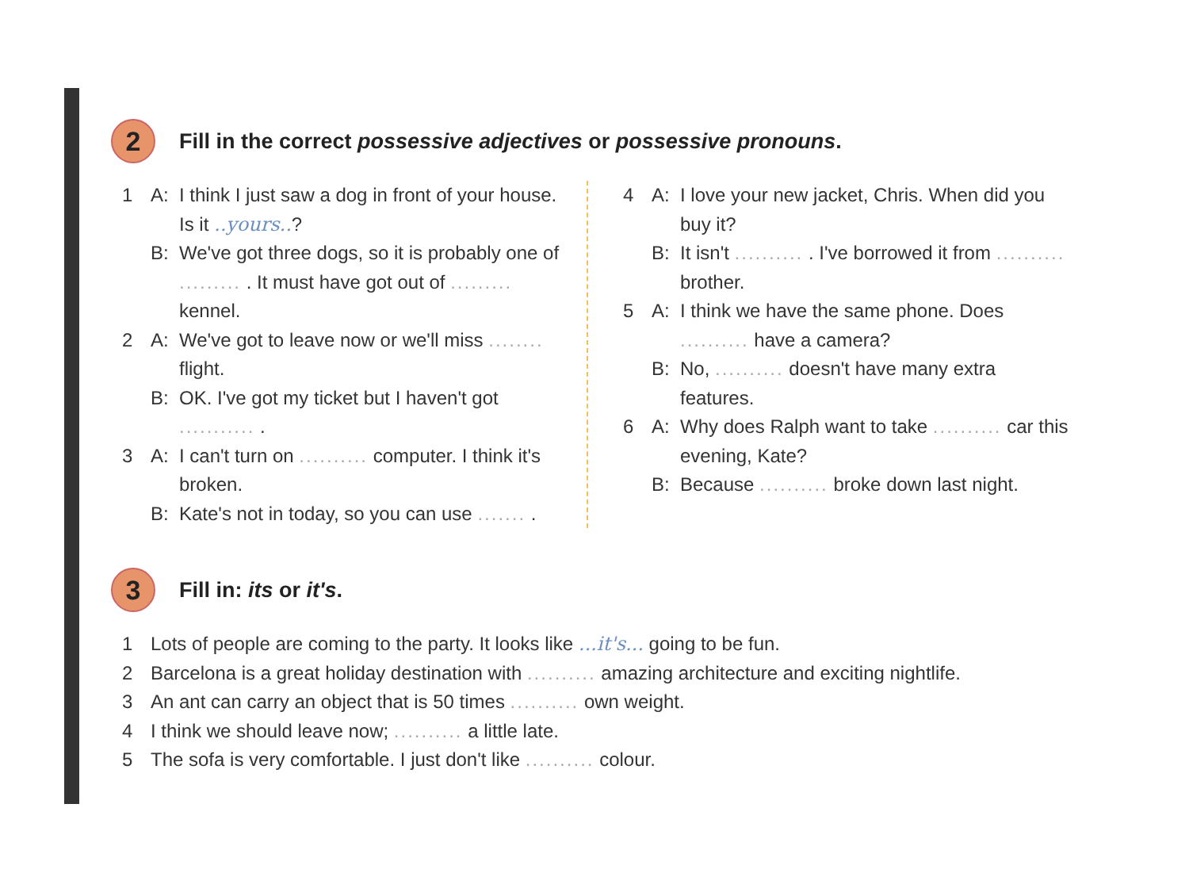2
Fill in the correct possessive adjectives or possessive pronouns.
1 A: I think I just saw a dog in front of your house. Is it ..yours..?
B: We've got three dogs, so it is probably one of ......... . It must have got out of ......... kennel.
2 A: We've got to leave now or we'll miss ........ flight.
B: OK. I've got my ticket but I haven't got ........... .
3 A: I can't turn on .......... computer. I think it's broken.
B: Kate's not in today, so you can use ....... .
4 A: I love your new jacket, Chris. When did you buy it?
B: It isn't .......... . I've borrowed it from .......... brother.
5 A: I think we have the same phone. Does .......... have a camera?
B: No, .......... doesn't have many extra features.
6 A: Why does Ralph want to take .......... car this evening, Kate?
B: Because .......... broke down last night.
3
Fill in: its or it's.
1 Lots of people are coming to the party. It looks like ...it's... going to be fun.
2 Barcelona is a great holiday destination with .......... amazing architecture and exciting nightlife.
3 An ant can carry an object that is 50 times .......... own weight.
4 I think we should leave now; .......... a little late.
5 The sofa is very comfortable. I just don't like .......... colour.